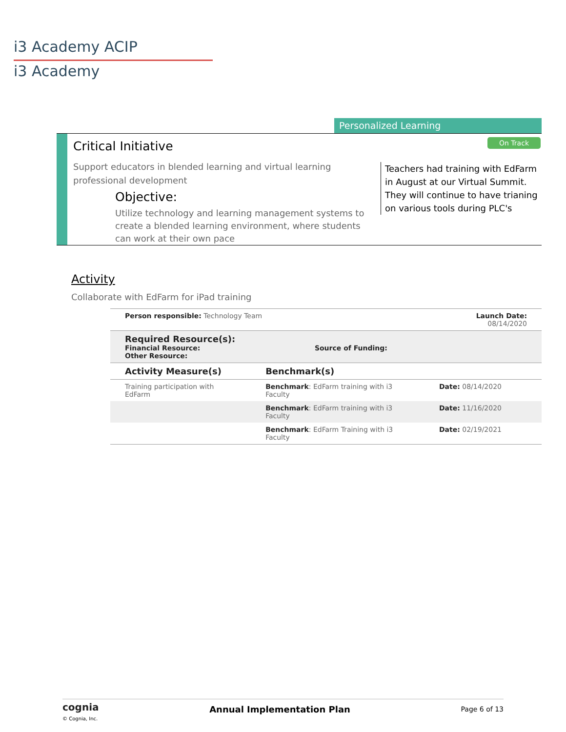i3 Academy ACIP
i3 Academy
Personalized Learning
On Track
Critical Initiative
Support educators in blended learning and virtual learning professional development
Objective:
Utilize technology and learning management systems to create a blended learning environment, where students can work at their own pace
Teachers had training with EdFarm in August at our Virtual Summit. They will continue to have trianing on various tools during PLC's
Activity
Collaborate with EdFarm for iPad training
| Person responsible: Technology Team | | Launch Date: 08/14/2020 |
| Required Resource(s): Financial Resource: Source of Funding: Other Resource: | | |
| Activity Measure(s) | Benchmark(s) | |
| Training participation with EdFarm | Benchmark : EdFarm training with i3 Faculty | Date: 08/14/2020 |
| | Benchmark : EdFarm training with i3 Faculty | Date: 11/16/2020 |
| | Benchmark : EdFarm Training with i3 Faculty | Date: 02/19/2021 |
cognia
© Cognia, Inc.
Annual Implementation Plan
Page 6 of 13